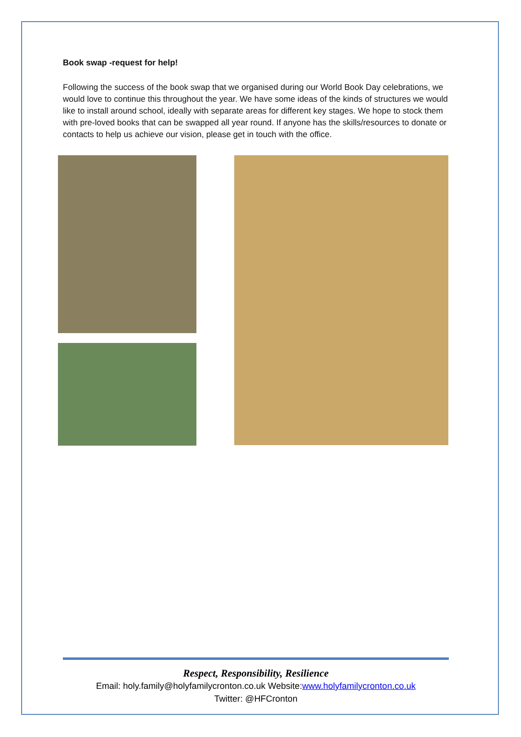Book swap -request for help!
Following the success of the book swap that we organised during our World Book Day celebrations, we would love to continue this throughout the year. We have some ideas of the kinds of structures we would like to install around school, ideally with separate areas for different key stages. We hope to stock them with pre-loved books that can be swapped all year round. If anyone has the skills/resources to donate or contacts to help us achieve our vision, please get in touch with the office.
Respect, Responsibility, Resilience
Email: holy.family@holyfamilycronton.co.uk Website:www.holyfamilycronton.co.uk
Twitter: @HFCronton